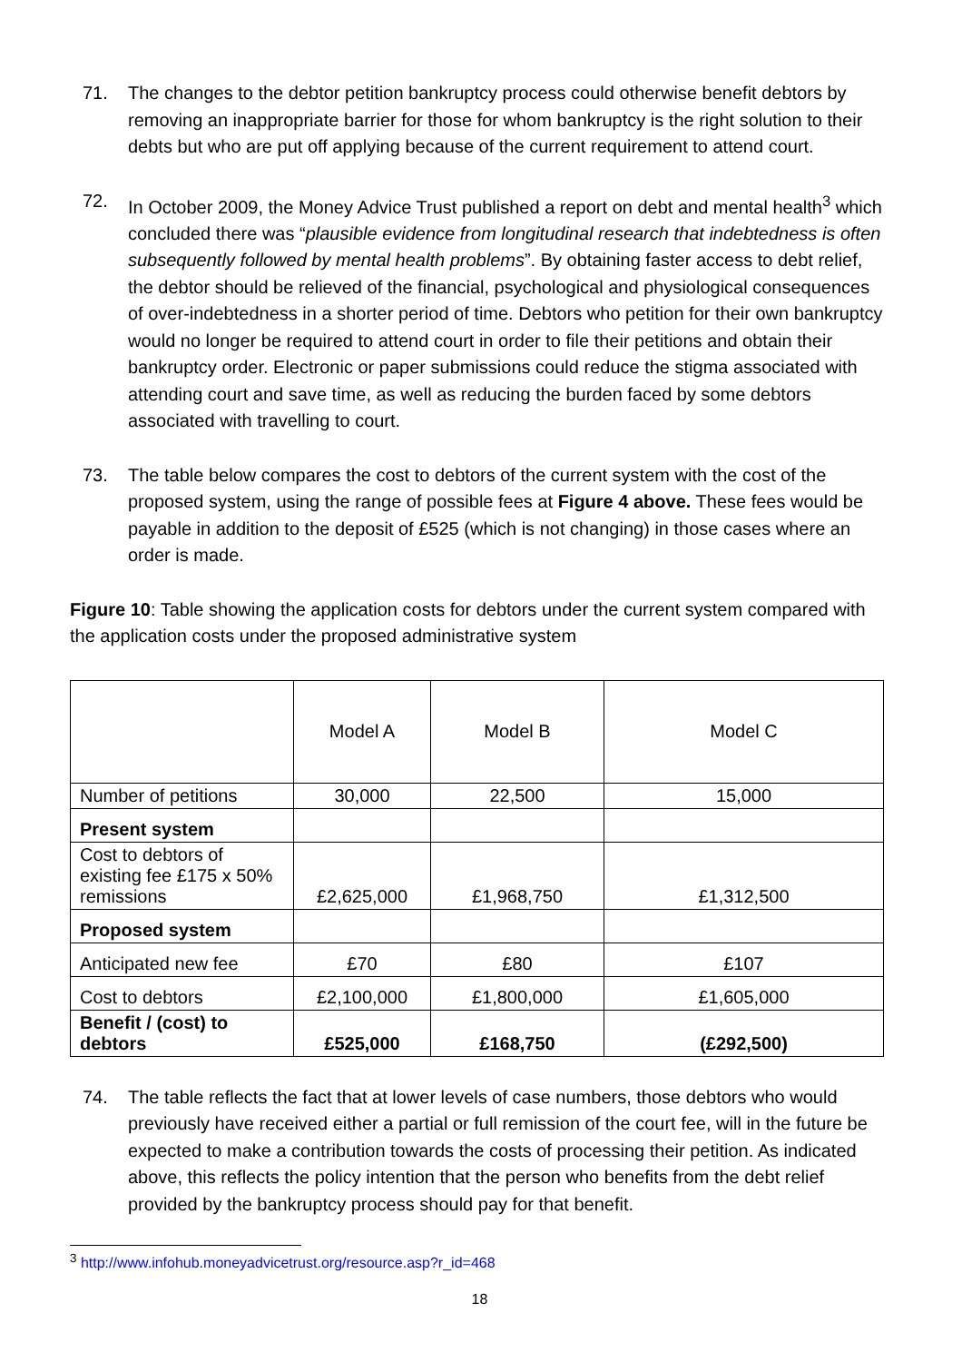71. The changes to the debtor petition bankruptcy process could otherwise benefit debtors by removing an inappropriate barrier for those for whom bankruptcy is the right solution to their debts but who are put off applying because of the current requirement to attend court.
72. In October 2009, the Money Advice Trust published a report on debt and mental health<sup>3</sup> which concluded there was “plausible evidence from longitudinal research that indebtedness is often subsequently followed by mental health problems”. By obtaining faster access to debt relief, the debtor should be relieved of the financial, psychological and physiological consequences of over-indebtedness in a shorter period of time. Debtors who petition for their own bankruptcy would no longer be required to attend court in order to file their petitions and obtain their bankruptcy order. Electronic or paper submissions could reduce the stigma associated with attending court and save time, as well as reducing the burden faced by some debtors associated with travelling to court.
73. The table below compares the cost to debtors of the current system with the cost of the proposed system, using the range of possible fees at Figure 4 above. These fees would be payable in addition to the deposit of £525 (which is not changing) in those cases where an order is made.
Figure 10: Table showing the application costs for debtors under the current system compared with the application costs under the proposed administrative system
| | Model A | Model B | Model C |
| Number of petitions | 30,000 | 22,500 | 15,000 |
| Present system | | | |
| Cost to debtors of existing fee £175 x 50% remissions | £2,625,000 | £1,968,750 | £1,312,500 |
| Proposed system | | | |
| Anticipated new fee | £70 | £80 | £107 |
| Cost to debtors | £2,100,000 | £1,800,000 | £1,605,000 |
| Benefit / (cost) to debtors | £525,000 | £168,750 | (£292,500) |
74. The table reflects the fact that at lower levels of case numbers, those debtors who would previously have received either a partial or full remission of the court fee, will in the future be expected to make a contribution towards the costs of processing their petition. As indicated above, this reflects the policy intention that the person who benefits from the debt relief provided by the bankruptcy process should pay for that benefit.
<sup>3</sup> http://www.infohub.moneyadvicetrust.org/resource.asp?r_id=468
18